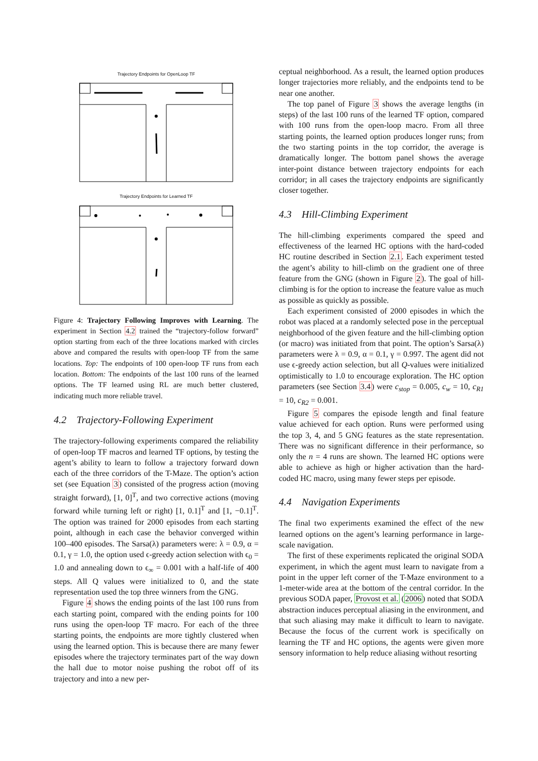Trajectory Endpoints for OpenLoop TF
Trajectory Endpoints for Learned TF
Figure 4: Trajectory Following Improves with Learning. The experiment in Section 4.2 trained the “trajectory-follow forward” option starting from each of the three locations marked with circles above and compared the results with open-loop TF from the same locations. Top: The endpoints of 100 open-loop TF runs from each location. Bottom: The endpoints of the last 100 runs of the learned options. The TF learned using RL are much better clustered, indicating much more reliable travel.
4.2 Trajectory-Following Experiment
The trajectory-following experiments compared the reliability of open-loop TF macros and learned TF options, by testing the agent’s ability to learn to follow a trajectory forward down each of the three corridors of the T-Maze. The option’s action set (see Equation 3) consisted of the progress action (moving straight forward), [1, 0]<sup>T</sup>, and two corrective actions (moving forward while turning left or right) [1, 0.1]<sup>T</sup> and [1, −0.1]<sup>T</sup>. The option was trained for 2000 episodes from each starting point, although in each case the behavior converged within 100–400 episodes. The Sarsa(λ) parameters were: λ = 0.9, α = 0.1, γ = 1.0, the option used ϵ-greedy action selection with ϵ<sub>0</sub> = 1.0 and annealing down to ϵ<sub>∞</sub> = 0.001 with a half-life of 400 steps. All Q values were initialized to 0, and the state representation used the top three winners from the GNG.
Figure 4 shows the ending points of the last 100 runs from each starting point, compared with the ending points for 100 runs using the open-loop TF macro. For each of the three starting points, the endpoints are more tightly clustered when using the learned option. This is because there are many fewer episodes where the trajectory terminates part of the way down the hall due to motor noise pushing the robot off of its trajectory and into a new per-
ceptual neighborhood. As a result, the learned option produces longer trajectories more reliably, and the endpoints tend to be near one another.
The top panel of Figure 3 shows the average lengths (in steps) of the last 100 runs of the learned TF option, compared with 100 runs from the open-loop macro. From all three starting points, the learned option produces longer runs; from the two starting points in the top corridor, the average is dramatically longer. The bottom panel shows the average inter-point distance between trajectory endpoints for each corridor; in all cases the trajectory endpoints are significantly closer together.
4.3 Hill-Climbing Experiment
The hill-climbing experiments compared the speed and effectiveness of the learned HC options with the hard-coded HC routine described in Section 2.1. Each experiment tested the agent’s ability to hill-climb on the gradient one of three feature from the GNG (shown in Figure 2). The goal of hill-climbing is for the option to increase the feature value as much as possible as quickly as possible.
Each experiment consisted of 2000 episodes in which the robot was placed at a randomly selected pose in the perceptual neighborhood of the given feature and the hill-climbing option (or macro) was initiated from that point. The option’s Sarsa(λ) parameters were λ = 0.9, α = 0.1, γ = 0.997. The agent did not use ϵ-greedy action selection, but all Q-values were initialized optimistically to 1.0 to encourage exploration. The HC option parameters (see Section 3.4) were c<sub>stop</sub> = 0.005, c<sub>w</sub> = 10, c<sub>R1</sub> = 10, c<sub>R2</sub> = 0.001.
Figure 5 compares the episode length and final feature value achieved for each option. Runs were performed using the top 3, 4, and 5 GNG features as the state representation. There was no significant difference in their performance, so only the n = 4 runs are shown. The learned HC options were able to achieve as high or higher activation than the hard-coded HC macro, using many fewer steps per episode.
4.4 Navigation Experiments
The final two experiments examined the effect of the new learned options on the agent’s learning performance in large-scale navigation.
The first of these experiments replicated the original SODA experiment, in which the agent must learn to navigate from a point in the upper left corner of the T-Maze environment to a 1-meter-wide area at the bottom of the central corridor. In the previous SODA paper, Provost et al. (2006) noted that SODA abstraction induces perceptual aliasing in the environment, and that such aliasing may make it difficult to learn to navigate. Because the focus of the current work is specifically on learning the TF and HC options, the agents were given more sensory information to help reduce aliasing without resorting